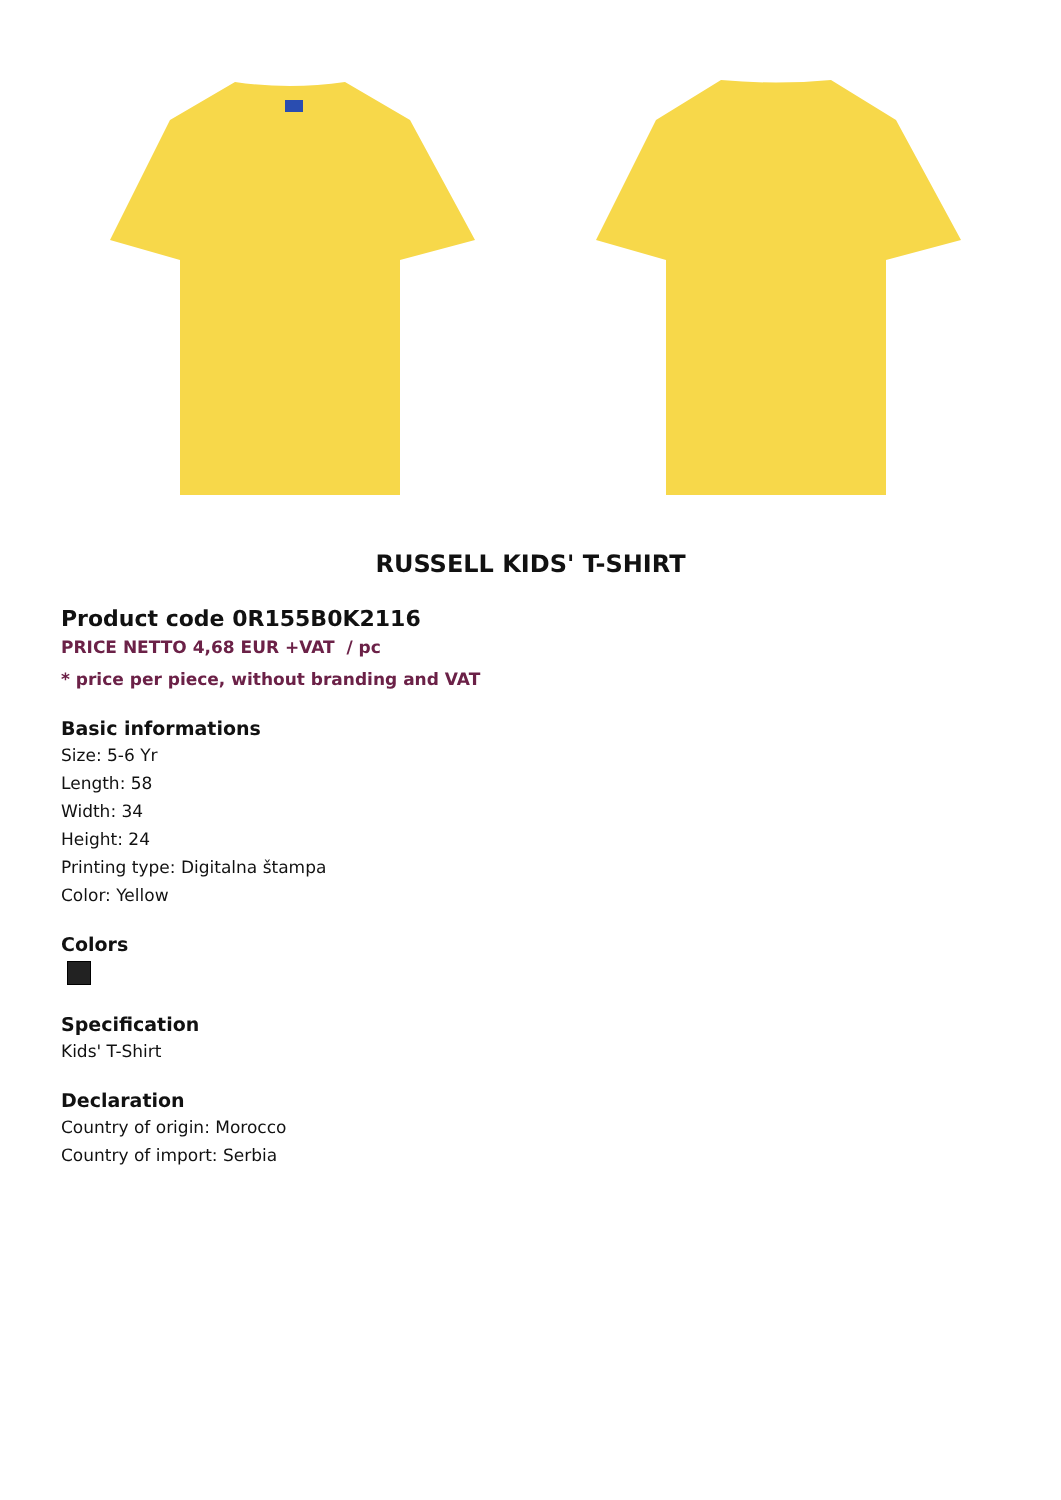RUSSELL KIDS' T-SHIRT
Product code 0R155B0K2116
PRICE NETTO 4,68 EUR +VAT / pc
* price per piece, without branding and VAT
Basic informations
Size: 5-6 Yr
Length: 58
Width: 34
Height: 24
Printing type: Digitalna štampa
Color: Yellow
Colors
Specification
Kids' T-Shirt
Declaration
Country of origin: Morocco
Country of import: Serbia